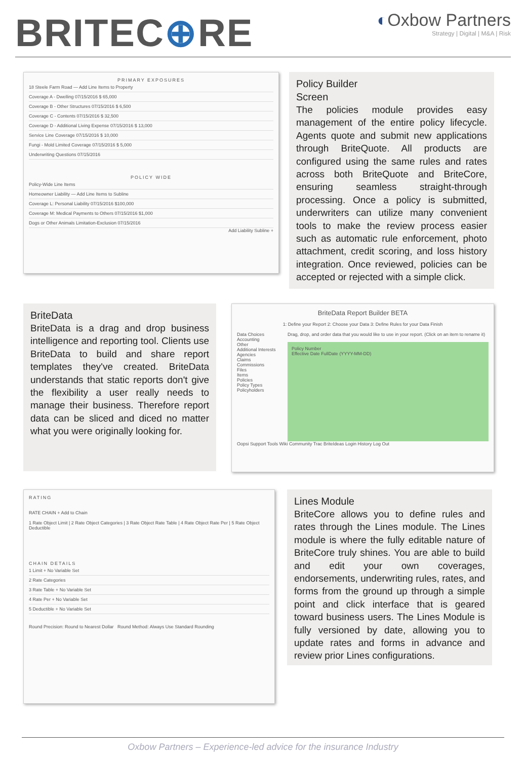BRITEC⊕RE
◐Oxbow Partners
Strategy | Digital | M&A | Risk
PRIMARY EXPOSURES
18 Steele Farm Road — Add Line Items to Property
Coverage A - Dwelling 07/15/2016 $ 65,000
Coverage B - Other Structures 07/15/2016 $ 6,500
Coverage C - Contents 07/15/2016 $ 32,500
Coverage D - Additional Living Expense 07/15/2016 $ 13,000
Service Line Coverage 07/15/2016 $ 10,000
Fungi - Mold Limited Coverage 07/15/2016 $ 5,000
Underwriting Questions 07/15/2016
POLICY WIDE
Policy-Wide Line Items
Homeowner Liability — Add Line Items to Subline
Coverage L: Personal Liability 07/15/2016 $100,000
Coverage M: Medical Payments to Others 07/15/2016 $1,000
Dogs or Other Animals Limitation-Exclusion 07/15/2016
Add Liability Subline +
Policy Builder
Screen
The policies module provides easy management of the entire policy lifecycle. Agents quote and submit new applications through BriteQuote. All products are configured using the same rules and rates across both BriteQuote and BriteCore, ensuring seamless straight-through processing. Once a policy is submitted, underwriters can utilize many convenient tools to make the review process easier such as automatic rule enforcement, photo attachment, credit scoring, and loss history integration. Once reviewed, policies can be accepted or rejected with a simple click.
BriteData
BriteData is a drag and drop business intelligence and reporting tool. Clients use BriteData to build and share report templates they've created. BriteData understands that static reports don't give the flexibility a user really needs to manage their business. Therefore report data can be sliced and diced no matter what you were originally looking for.
BriteData Report Builder BETA
1: Define your Report 2: Choose your Data 3: Define Rules for your Data Finish
Data Choices
Accounting
Other
Additional Interests
Agencies
Claims
Commissions
Files
Items
Policies
Policy Types
Policyholders
Drag, drop, and order data that you would like to use in your report. (Click on an item to rename it)
Policy Number
Effective Date FullDate (YYYY-MM-DD)
Oopsi Support Tools Wiki Community Trac BriteIdeas Login History Log Out
RATING
RATE CHAIN + Add to Chain
1 Rate Object Limit | 2 Rate Object Categories | 3 Rate Object Rate Table | 4 Rate Object Rate Per | 5 Rate Object Deductible
CHAIN DETAILS
1 Limit + No Variable Set
2 Rate Categories
3 Rate Table + No Variable Set
4 Rate Per + No Variable Set
5 Deductible + No Variable Set
Round Precision: Round to Nearest Dollar Round Method: Always Use Standard Rounding
Lines Module
BriteCore allows you to define rules and rates through the Lines module. The Lines module is where the fully editable nature of BriteCore truly shines. You are able to build and edit your own coverages, endorsements, underwriting rules, rates, and forms from the ground up through a simple point and click interface that is geared toward business users. The Lines Module is fully versioned by date, allowing you to update rates and forms in advance and review prior Lines configurations.
Oxbow Partners – Experience-led advice for the insurance Industry